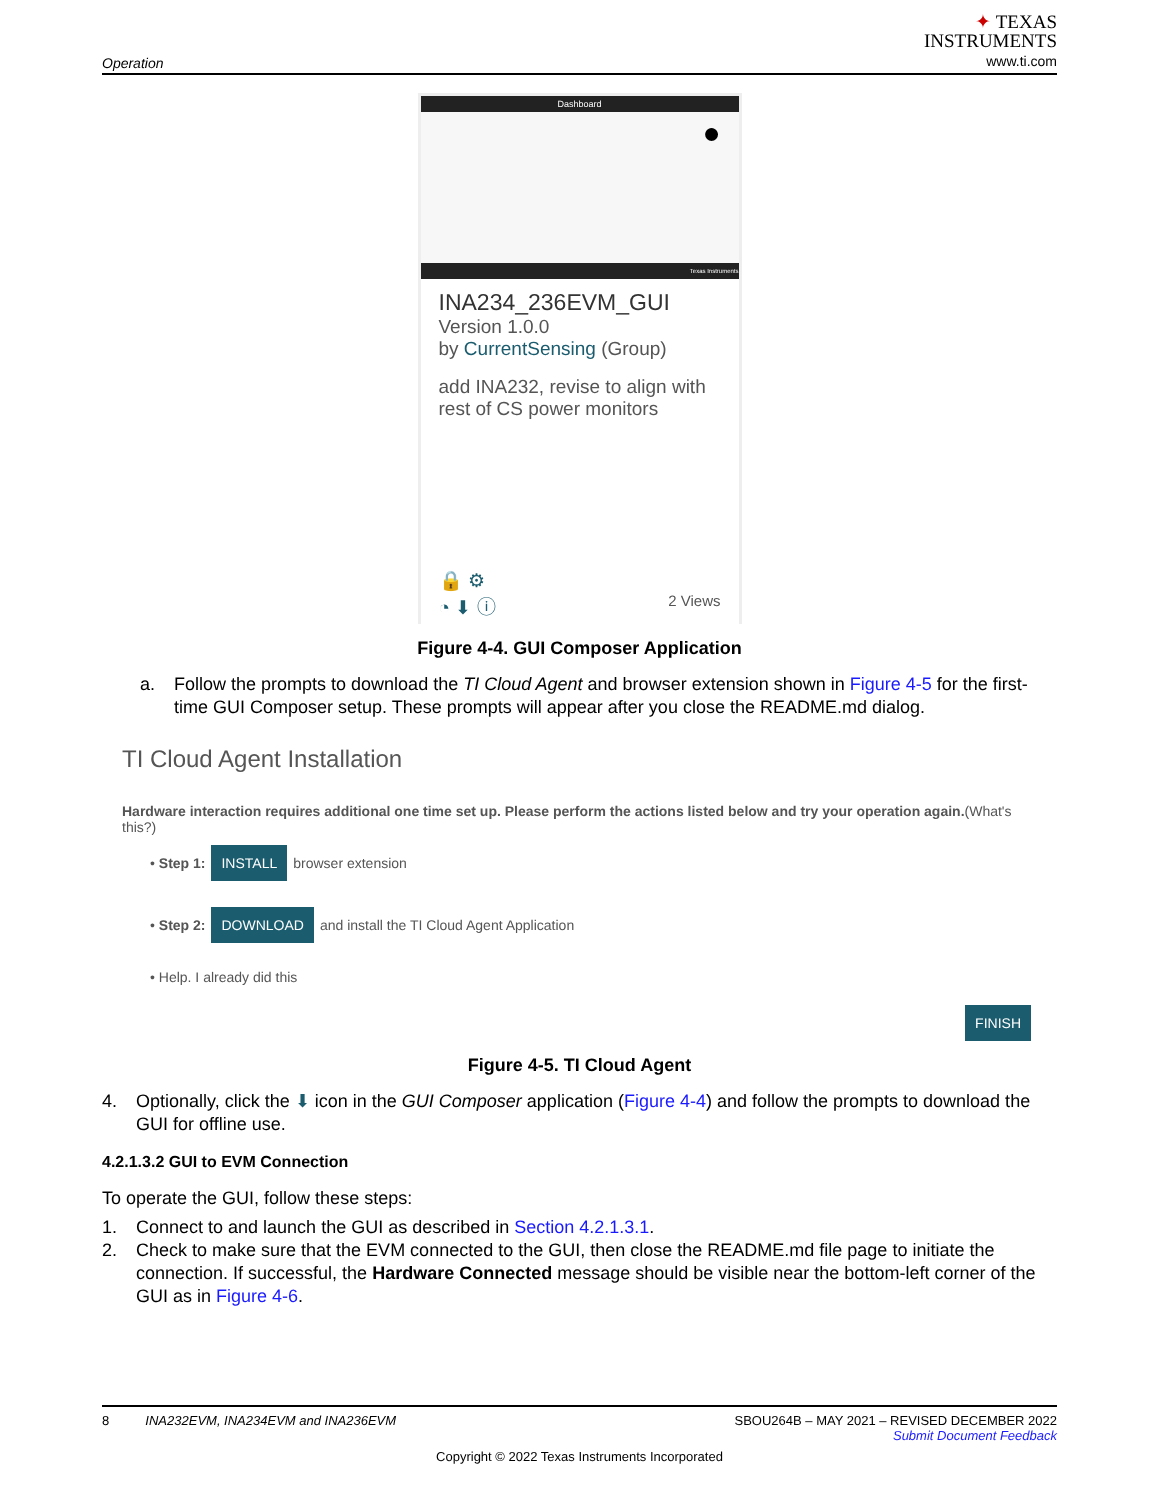Operation
✦ TEXAS
INSTRUMENTS
www.ti.com
Dashboard
●
Texas Instruments
INA234_236EVM_GUI
Version 1.0.0
by CurrentSensing (Group)
add INA232, revise to align with rest of CS power monitors
🔒 ⚙
◔ ⬇ ⓘ 2 Views
Figure 4-4. GUI Composer Application
a. Follow the prompts to download the TI Cloud Agent and browser extension shown in Figure 4-5 for the first-time GUI Composer setup. These prompts will appear after you close the README.md dialog.
TI Cloud Agent Installation
Hardware interaction requires additional one time set up. Please perform the actions listed below and try your operation again.(What's this?)
• Step 1: INSTALL browser extension
• Step 2: DOWNLOAD and install the TI Cloud Agent Application
• Help. I already did this
FINISH
Figure 4-5. TI Cloud Agent
4. Optionally, click the ⬇ icon in the GUI Composer application (Figure 4-4) and follow the prompts to download the GUI for offline use.
4.2.1.3.2 GUI to EVM Connection
To operate the GUI, follow these steps:
1. Connect to and launch the GUI as described in Section 4.2.1.3.1.
2. Check to make sure that the EVM connected to the GUI, then close the README.md file page to initiate the connection. If successful, the Hardware Connected message should be visible near the bottom-left corner of the GUI as in Figure 4-6.
8 INA232EVM, INA234EVM and INA236EVM SBOU264B – MAY 2021 – REVISED DECEMBER 2022
Submit Document Feedback
Copyright © 2022 Texas Instruments Incorporated